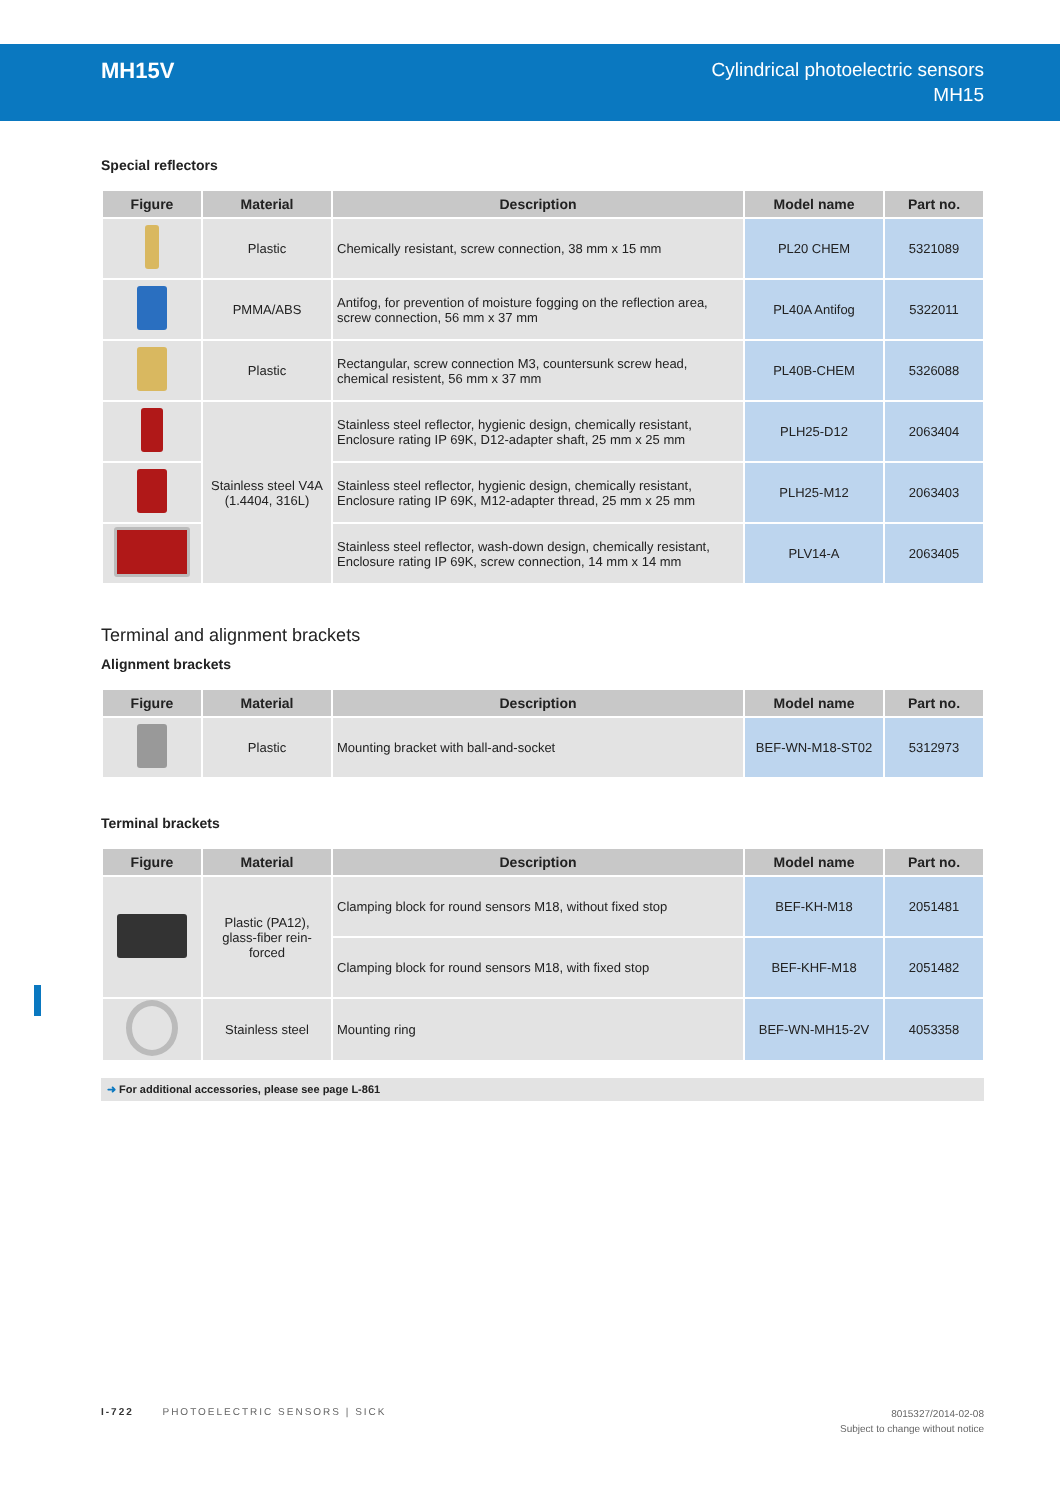MH15V
Cylindrical photoelectric sensors
MH15
Special reflectors
| Figure | Material | Description | Model name | Part no. |
| --- | --- | --- | --- | --- |
| | Plastic | Chemically resistant, screw connection, 38 mm x 15 mm | PL20 CHEM | 5321089 |
| | PMMA/ABS | Antifog, for prevention of moisture fogging on the reflection area, screw connection, 56 mm x 37 mm | PL40A Antifog | 5322011 |
| | Plastic | Rectangular, screw connection M3, countersunk screw head, chemical resistent, 56 mm x 37 mm | PL40B-CHEM | 5326088 |
| | Stainless steel V4A (1.4404, 316L) | Stainless steel reflector, hygienic design, chemically resistant, Enclosure rating IP 69K, D12-adapter shaft, 25 mm x 25 mm | PLH25-D12 | 2063404 |
| | | Stainless steel reflector, hygienic design, chemically resistant, Enclosure rating IP 69K, M12-adapter thread, 25 mm x 25 mm | PLH25-M12 | 2063403 |
| | | Stainless steel reflector, wash-down design, chemically resistant, Enclosure rating IP 69K, screw connection, 14 mm x 14 mm | PLV14-A | 2063405 |
Terminal and alignment brackets
Alignment brackets
| Figure | Material | Description | Model name | Part no. |
| --- | --- | --- | --- | --- |
| | Plastic | Mounting bracket with ball-and-socket | BEF-WN-M18-ST02 | 5312973 |
Terminal brackets
| Figure | Material | Description | Model name | Part no. |
| --- | --- | --- | --- | --- |
| | Plastic (PA12), glass-fiber rein- forced | Clamping block for round sensors M18, without fixed stop | BEF-KH-M18 | 2051481 |
| | | Clamping block for round sensors M18, with fixed stop | BEF-KHF-M18 | 2051482 |
| | Stainless steel | Mounting ring | BEF-WN-MH15-2V | 4053358 |
➜ For additional accessories, please see page L-861
I-722 PHOTOELECTRIC SENSORS | SICK
8015327/2014-02-08
Subject to change without notice